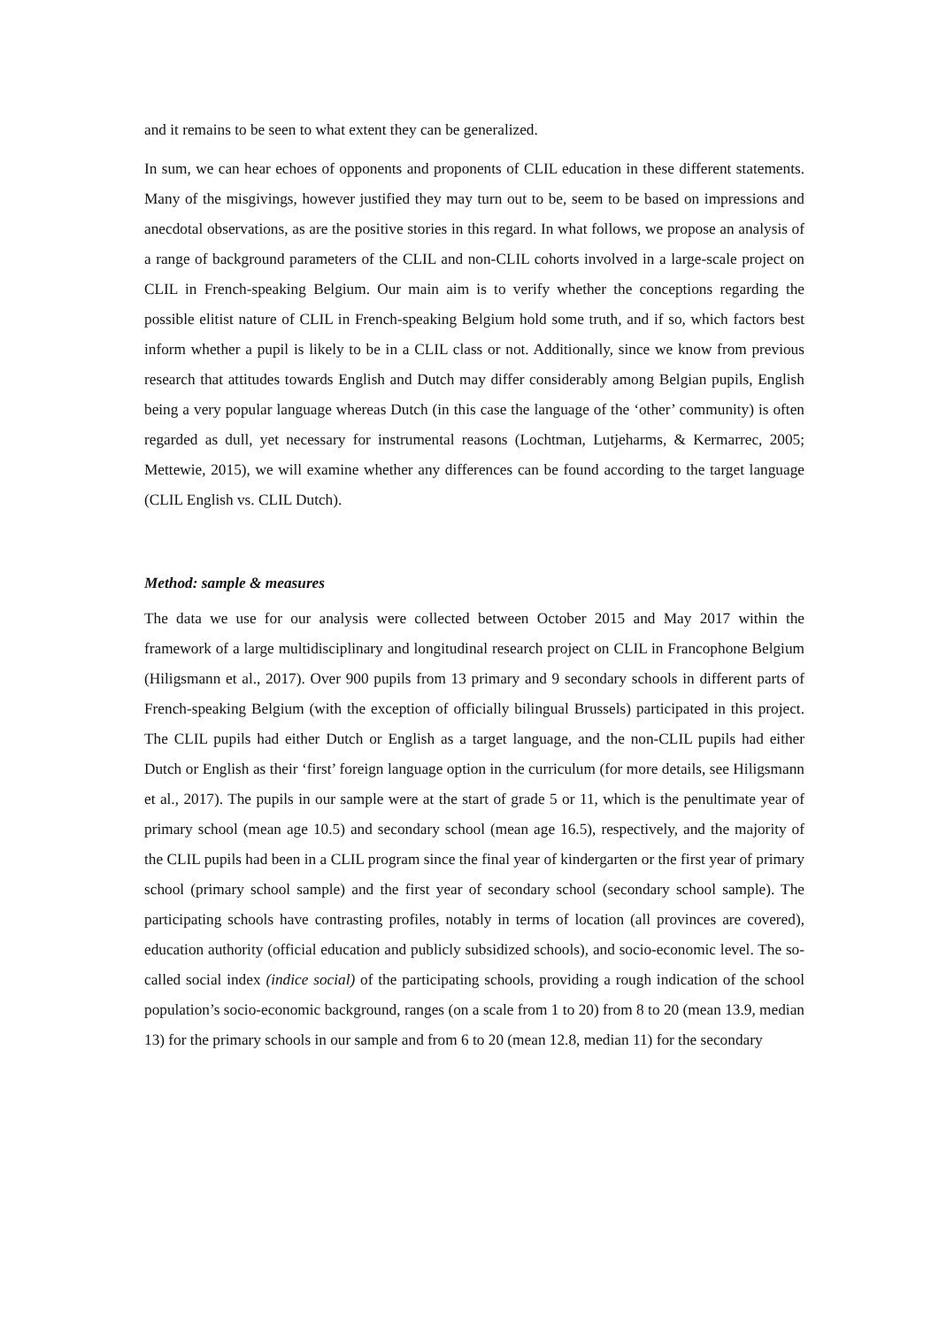and it remains to be seen to what extent they can be generalized.
In sum, we can hear echoes of opponents and proponents of CLIL education in these different statements. Many of the misgivings, however justified they may turn out to be, seem to be based on impressions and anecdotal observations, as are the positive stories in this regard. In what follows, we propose an analysis of a range of background parameters of the CLIL and non-CLIL cohorts involved in a large-scale project on CLIL in French-speaking Belgium. Our main aim is to verify whether the conceptions regarding the possible elitist nature of CLIL in French-speaking Belgium hold some truth, and if so, which factors best inform whether a pupil is likely to be in a CLIL class or not. Additionally, since we know from previous research that attitudes towards English and Dutch may differ considerably among Belgian pupils, English being a very popular language whereas Dutch (in this case the language of the ‘other’ community) is often regarded as dull, yet necessary for instrumental reasons (Lochtman, Lutjeharms, & Kermarrec, 2005; Mettewie, 2015), we will examine whether any differences can be found according to the target language (CLIL English vs. CLIL Dutch).
Method: sample & measures
The data we use for our analysis were collected between October 2015 and May 2017 within the framework of a large multidisciplinary and longitudinal research project on CLIL in Francophone Belgium (Hiligsmann et al., 2017). Over 900 pupils from 13 primary and 9 secondary schools in different parts of French-speaking Belgium (with the exception of officially bilingual Brussels) participated in this project. The CLIL pupils had either Dutch or English as a target language, and the non-CLIL pupils had either Dutch or English as their ‘first’ foreign language option in the curriculum (for more details, see Hiligsmann et al., 2017). The pupils in our sample were at the start of grade 5 or 11, which is the penultimate year of primary school (mean age 10.5) and secondary school (mean age 16.5), respectively, and the majority of the CLIL pupils had been in a CLIL program since the final year of kindergarten or the first year of primary school (primary school sample) and the first year of secondary school (secondary school sample). The participating schools have contrasting profiles, notably in terms of location (all provinces are covered), education authority (official education and publicly subsidized schools), and socio-economic level. The so-called social index (indice social) of the participating schools, providing a rough indication of the school population’s socio-economic background, ranges (on a scale from 1 to 20) from 8 to 20 (mean 13.9, median 13) for the primary schools in our sample and from 6 to 20 (mean 12.8, median 11) for the secondary